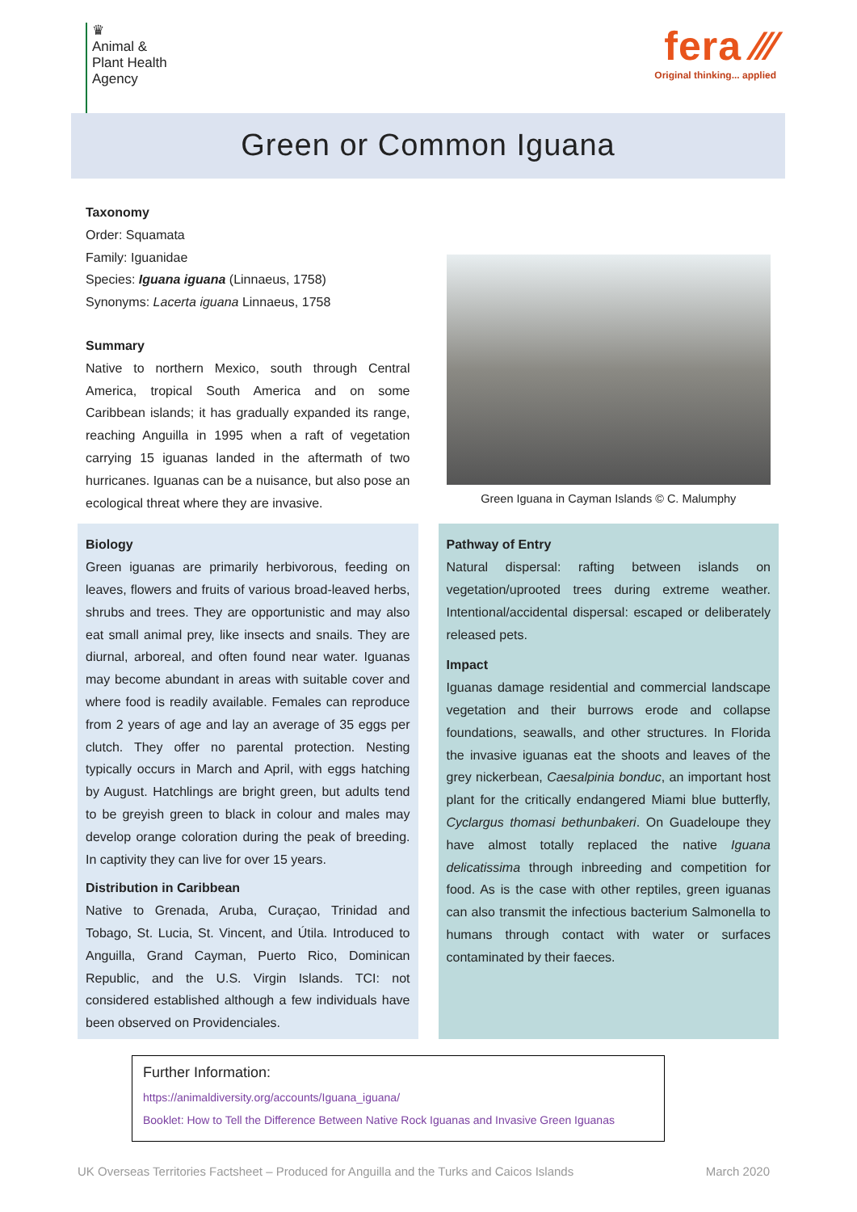♛
Animal &
Plant Health
Agency
fera ⁄⁄⁄
Original thinking... applied
Green or Common Iguana
Taxonomy
Order: Squamata
Family: Iguanidae
Species: Iguana iguana (Linnaeus, 1758)
Synonyms: Lacerta iguana Linnaeus, 1758
Summary
Native to northern Mexico, south through Central America, tropical South America and on some Caribbean islands; it has gradually expanded its range, reaching Anguilla in 1995 when a raft of vegetation carrying 15 iguanas landed in the aftermath of two hurricanes. Iguanas can be a nuisance, but also pose an ecological threat where they are invasive.
Green Iguana in Cayman Islands © C. Malumphy
Biology
Green iguanas are primarily herbivorous, feeding on leaves, flowers and fruits of various broad-leaved herbs, shrubs and trees. They are opportunistic and may also eat small animal prey, like insects and snails. They are diurnal, arboreal, and often found near water. Iguanas may become abundant in areas with suitable cover and where food is readily available. Females can reproduce from 2 years of age and lay an average of 35 eggs per clutch. They offer no parental protection. Nesting typically occurs in March and April, with eggs hatching by August. Hatchlings are bright green, but adults tend to be greyish green to black in colour and males may develop orange coloration during the peak of breeding. In captivity they can live for over 15 years.
Distribution in Caribbean
Native to Grenada, Aruba, Curaçao, Trinidad and Tobago, St. Lucia, St. Vincent, and Útila. Introduced to Anguilla, Grand Cayman, Puerto Rico, Dominican Republic, and the U.S. Virgin Islands. TCI: not considered established although a few individuals have been observed on Providenciales.
Pathway of Entry
Natural dispersal: rafting between islands on vegetation/uprooted trees during extreme weather. Intentional/accidental dispersal: escaped or deliberately released pets.
Impact
Iguanas damage residential and commercial landscape vegetation and their burrows erode and collapse foundations, seawalls, and other structures. In Florida the invasive iguanas eat the shoots and leaves of the grey nickerbean, Caesalpinia bonduc, an important host plant for the critically endangered Miami blue butterfly, Cyclargus thomasi bethunbakeri. On Guadeloupe they have almost totally replaced the native Iguana delicatissima through inbreeding and competition for food. As is the case with other reptiles, green iguanas can also transmit the infectious bacterium Salmonella to humans through contact with water or surfaces contaminated by their faeces.
Further Information:
https://animaldiversity.org/accounts/Iguana_iguana/
Booklet: How to Tell the Difference Between Native Rock Iguanas and Invasive Green Iguanas
UK Overseas Territories Factsheet – Produced for Anguilla and the Turks and Caicos Islands March 2020